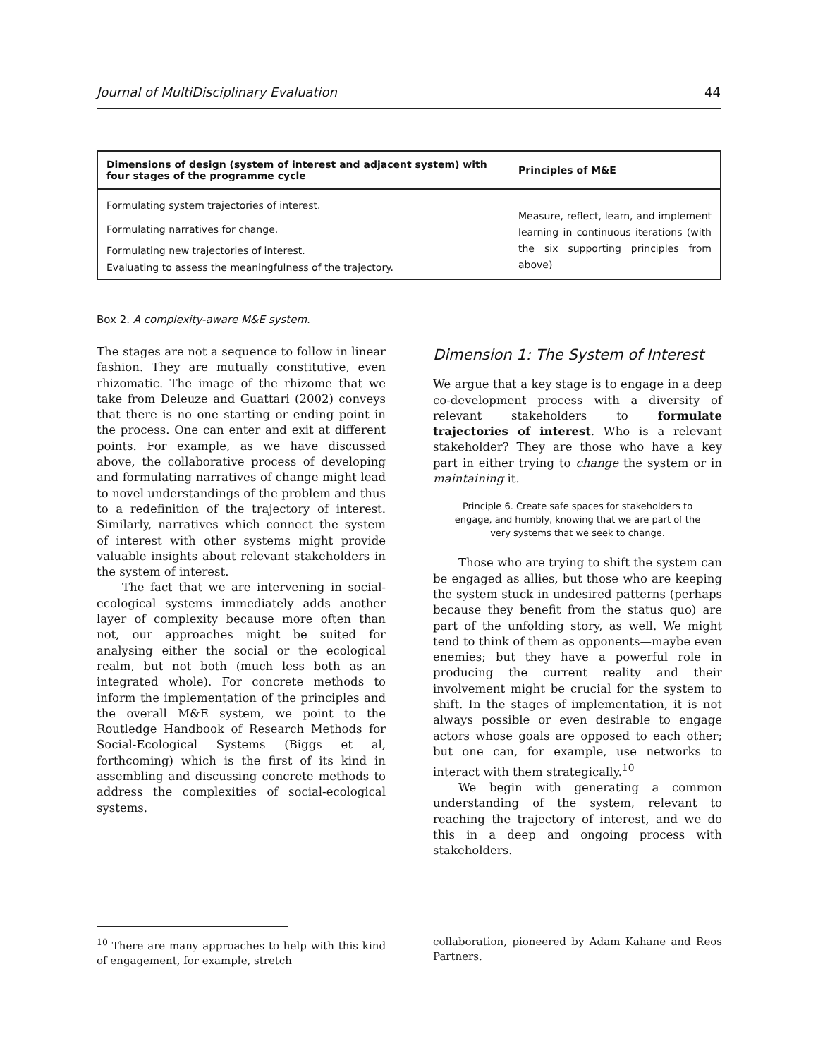Journal of MultiDisciplinary Evaluation 44
| Dimensions of design (system of interest and adjacent system) with four stages of the programme cycle | Principles of M&E |
| --- | --- |
| Formulating system trajectories of interest. | Measure, reflect, learn, and implement learning in continuous iterations (with the six supporting principles from above) |
| Formulating narratives for change. | |
| Formulating new trajectories of interest. | |
| Evaluating to assess the meaningfulness of the trajectory. | |
Box 2. A complexity-aware M&E system.
The stages are not a sequence to follow in linear fashion. They are mutually constitutive, even rhizomatic. The image of the rhizome that we take from Deleuze and Guattari (2002) conveys that there is no one starting or ending point in the process. One can enter and exit at different points. For example, as we have discussed above, the collaborative process of developing and formulating narratives of change might lead to novel understandings of the problem and thus to a redefinition of the trajectory of interest. Similarly, narratives which connect the system of interest with other systems might provide valuable insights about relevant stakeholders in the system of interest.
The fact that we are intervening in social-ecological systems immediately adds another layer of complexity because more often than not, our approaches might be suited for analysing either the social or the ecological realm, but not both (much less both as an integrated whole). For concrete methods to inform the implementation of the principles and the overall M&E system, we point to the Routledge Handbook of Research Methods for Social-Ecological Systems (Biggs et al, forthcoming) which is the first of its kind in assembling and discussing concrete methods to address the complexities of social-ecological systems.
Dimension 1: The System of Interest
We argue that a key stage is to engage in a deep co-development process with a diversity of relevant stakeholders to formulate trajectories of interest. Who is a relevant stakeholder? They are those who have a key part in either trying to change the system or in maintaining it.
Principle 6. Create safe spaces for stakeholders to engage, and humbly, knowing that we are part of the very systems that we seek to change.
Those who are trying to shift the system can be engaged as allies, but those who are keeping the system stuck in undesired patterns (perhaps because they benefit from the status quo) are part of the unfolding story, as well. We might tend to think of them as opponents—maybe even enemies; but they have a powerful role in producing the current reality and their involvement might be crucial for the system to shift. In the stages of implementation, it is not always possible or even desirable to engage actors whose goals are opposed to each other; but one can, for example, use networks to interact with them strategically.<sup>10</sup>
We begin with generating a common understanding of the system, relevant to reaching the trajectory of interest, and we do this in a deep and ongoing process with stakeholders.
<sup>10</sup> There are many approaches to help with this kind of engagement, for example, stretch
collaboration, pioneered by Adam Kahane and Reos Partners.